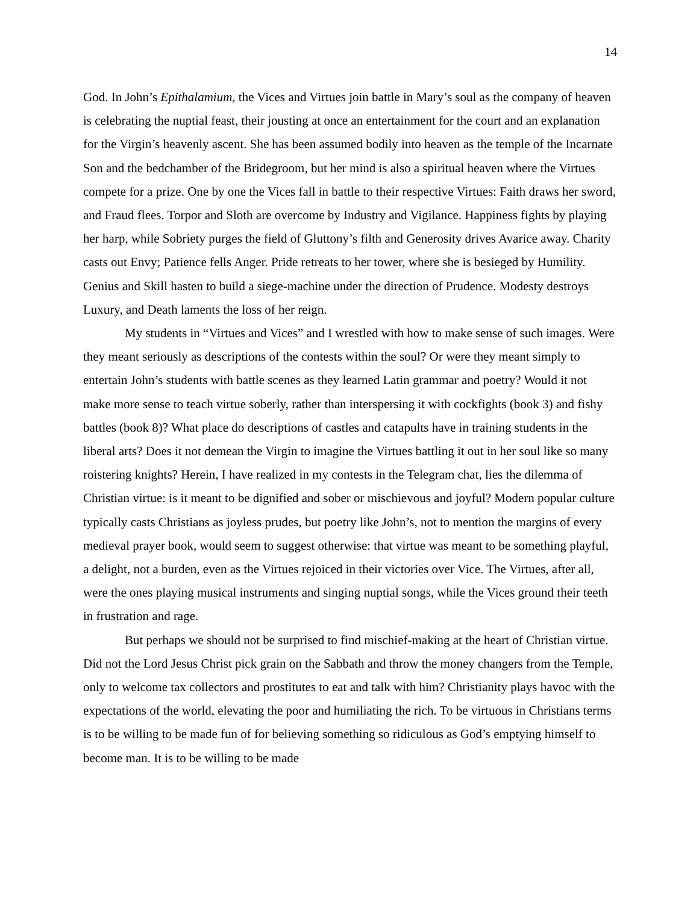14
God. In John’s Epithalamium, the Vices and Virtues join battle in Mary’s soul as the company of heaven is celebrating the nuptial feast, their jousting at once an entertainment for the court and an explanation for the Virgin’s heavenly ascent. She has been assumed bodily into heaven as the temple of the Incarnate Son and the bedchamber of the Bridegroom, but her mind is also a spiritual heaven where the Virtues compete for a prize. One by one the Vices fall in battle to their respective Virtues: Faith draws her sword, and Fraud flees. Torpor and Sloth are overcome by Industry and Vigilance. Happiness fights by playing her harp, while Sobriety purges the field of Gluttony’s filth and Generosity drives Avarice away. Charity casts out Envy; Patience fells Anger. Pride retreats to her tower, where she is besieged by Humility. Genius and Skill hasten to build a siege-machine under the direction of Prudence. Modesty destroys Luxury, and Death laments the loss of her reign.
My students in “Virtues and Vices” and I wrestled with how to make sense of such images. Were they meant seriously as descriptions of the contests within the soul? Or were they meant simply to entertain John’s students with battle scenes as they learned Latin grammar and poetry? Would it not make more sense to teach virtue soberly, rather than interspersing it with cockfights (book 3) and fishy battles (book 8)? What place do descriptions of castles and catapults have in training students in the liberal arts? Does it not demean the Virgin to imagine the Virtues battling it out in her soul like so many roistering knights? Herein, I have realized in my contests in the Telegram chat, lies the dilemma of Christian virtue: is it meant to be dignified and sober or mischievous and joyful? Modern popular culture typically casts Christians as joyless prudes, but poetry like John’s, not to mention the margins of every medieval prayer book, would seem to suggest otherwise: that virtue was meant to be something playful, a delight, not a burden, even as the Virtues rejoiced in their victories over Vice. The Virtues, after all, were the ones playing musical instruments and singing nuptial songs, while the Vices ground their teeth in frustration and rage.
But perhaps we should not be surprised to find mischief-making at the heart of Christian virtue. Did not the Lord Jesus Christ pick grain on the Sabbath and throw the money changers from the Temple, only to welcome tax collectors and prostitutes to eat and talk with him? Christianity plays havoc with the expectations of the world, elevating the poor and humiliating the rich. To be virtuous in Christians terms is to be willing to be made fun of for believing something so ridiculous as God’s emptying himself to become man. It is to be willing to be made